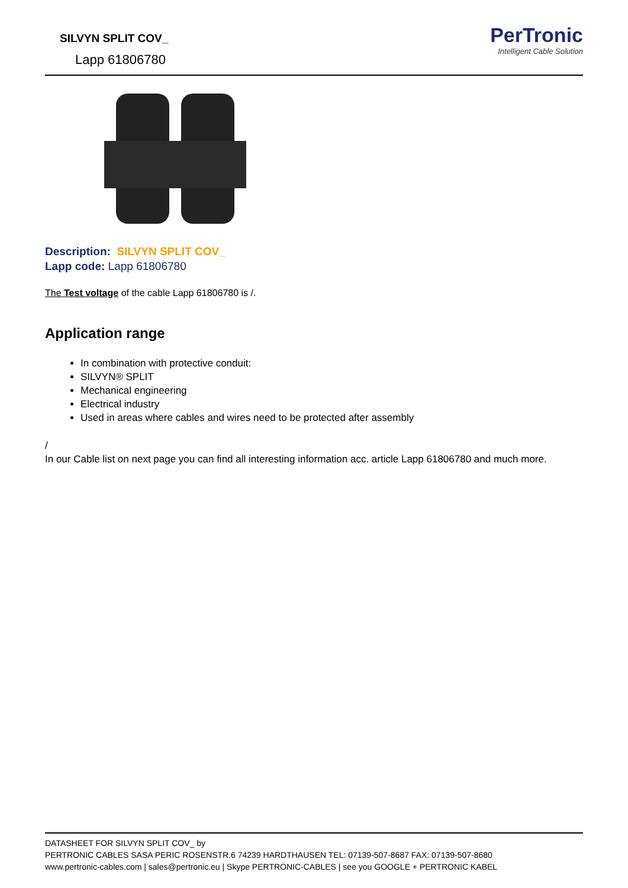SILVYN SPLIT COV_
Lapp 61806780
PerTronic
Intelligent Cable Solution
Description: SILVYN SPLIT COV_
Lapp code: Lapp 61806780
The Test voltage of the cable Lapp 61806780 is /.
Application range
In combination with protective conduit:
SILVYN® SPLIT
Mechanical engineering
Electrical industry
Used in areas where cables and wires need to be protected after assembly
/
In our Cable list on next page you can find all interesting information acc. article Lapp 61806780 and much more.
DATASHEET FOR SILVYN SPLIT COV_ by
PERTRONIC CABLES SASA PERIC ROSENSTR.6 74239 HARDTHAUSEN TEL: 07139-507-8687 FAX: 07139-507-8680
www.pertronic-cables.com | sales@pertronic.eu | Skype PERTRONIC-CABLES | see you GOOGLE + PERTRONIC KABEL